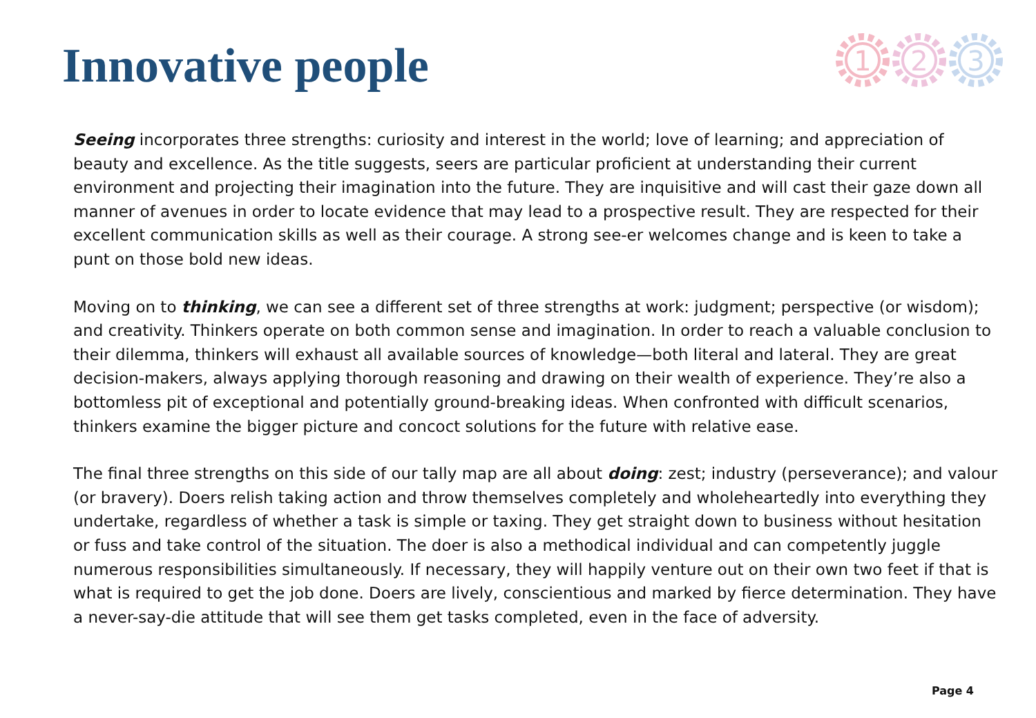Innovative people
1
2
3
Seeing incorporates three strengths: curiosity and interest in the world; love of learning; and appreciation of beauty and excellence. As the title suggests, seers are particular proficient at understanding their current environment and projecting their imagination into the future. They are inquisitive and will cast their gaze down all manner of avenues in order to locate evidence that may lead to a prospective result. They are respected for their excellent communication skills as well as their courage. A strong see-er welcomes change and is keen to take a punt on those bold new ideas.
Moving on to thinking, we can see a different set of three strengths at work: judgment; perspective (or wisdom); and creativity. Thinkers operate on both common sense and imagination. In order to reach a valuable conclusion to their dilemma, thinkers will exhaust all available sources of knowledge—both literal and lateral. They are great decision-makers, always applying thorough reasoning and drawing on their wealth of experience. They’re also a bottomless pit of exceptional and potentially ground-breaking ideas. When confronted with difficult scenarios, thinkers examine the bigger picture and concoct solutions for the future with relative ease.
The final three strengths on this side of our tally map are all about doing: zest; industry (perseverance); and valour (or bravery). Doers relish taking action and throw themselves completely and wholeheartedly into everything they undertake, regardless of whether a task is simple or taxing. They get straight down to business without hesitation or fuss and take control of the situation. The doer is also a methodical individual and can competently juggle numerous responsibilities simultaneously. If necessary, they will happily venture out on their own two feet if that is what is required to get the job done. Doers are lively, conscientious and marked by fierce determination. They have a never-say-die attitude that will see them get tasks completed, even in the face of adversity.
Page 4